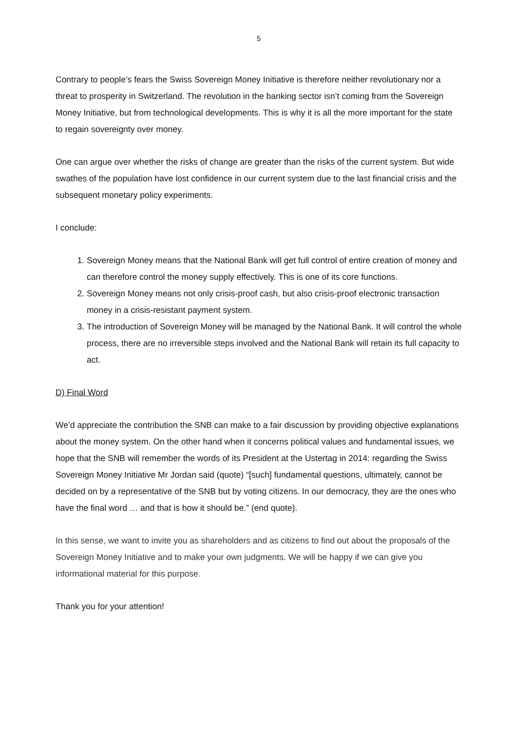5
Contrary to people’s fears the Swiss Sovereign Money Initiative is therefore neither revolutionary nor a threat to prosperity in Switzerland. The revolution in the banking sector isn’t coming from the Sovereign Money Initiative, but from technological developments. This is why it is all the more important for the state to regain sovereignty over money.
One can argue over whether the risks of change are greater than the risks of the current system. But wide swathes of the population have lost confidence in our current system due to the last financial crisis and the subsequent monetary policy experiments.
I conclude:
1. Sovereign Money means that the National Bank will get full control of entire creation of money and can therefore control the money supply effectively. This is one of its core functions.
2. Sovereign Money means not only crisis-proof cash, but also crisis-proof electronic transaction money in a crisis-resistant payment system.
3. The introduction of Sovereign Money will be managed by the National Bank. It will control the whole process, there are no irreversible steps involved and the National Bank will retain its full capacity to act.
D) Final Word
We’d appreciate the contribution the SNB can make to a fair discussion by providing objective explanations about the money system. On the other hand when it concerns political values and fundamental issues, we hope that the SNB will remember the words of its President at the Ustertag in 2014: regarding the Swiss Sovereign Money Initiative Mr Jordan said (quote) “[such] fundamental questions, ultimately, cannot be decided on by a representative of the SNB but by voting citizens. In our democracy, they are the ones who have the final word … and that is how it should be.” (end quote).
In this sense, we want to invite you as shareholders and as citizens to find out about the proposals of the Sovereign Money Initiative and to make your own judgments. We will be happy if we can give you informational material for this purpose.
Thank you for your attention!